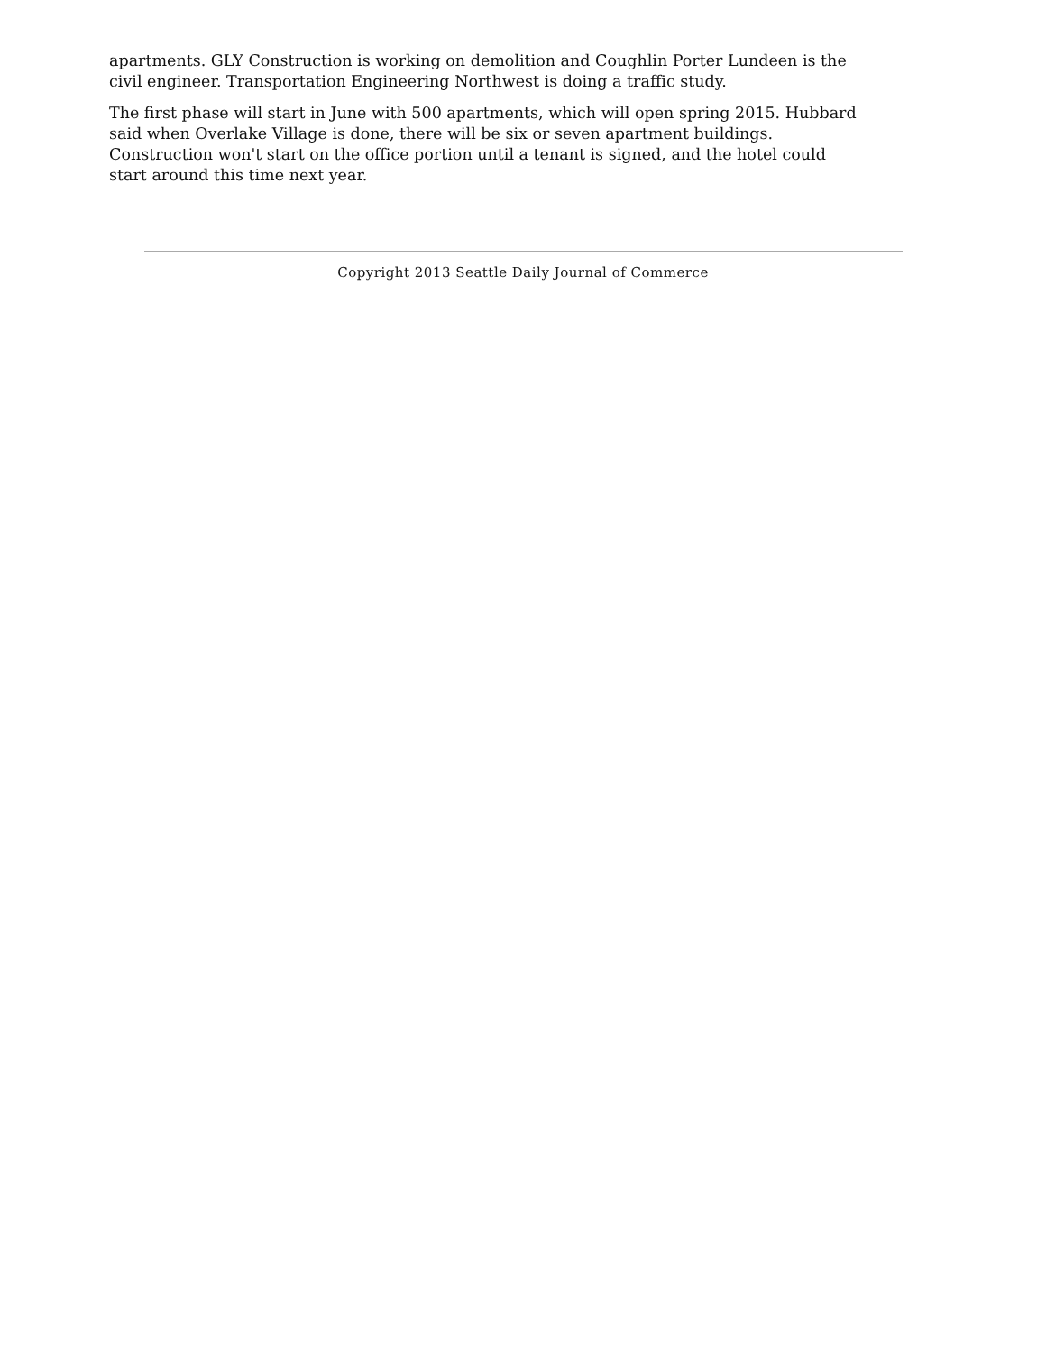apartments. GLY Construction is working on demolition and Coughlin Porter Lundeen is the civil engineer. Transportation Engineering Northwest is doing a traffic study.
The first phase will start in June with 500 apartments, which will open spring 2015. Hubbard said when Overlake Village is done, there will be six or seven apartment buildings. Construction won't start on the office portion until a tenant is signed, and the hotel could start around this time next year.
Copyright 2013 Seattle Daily Journal of Commerce